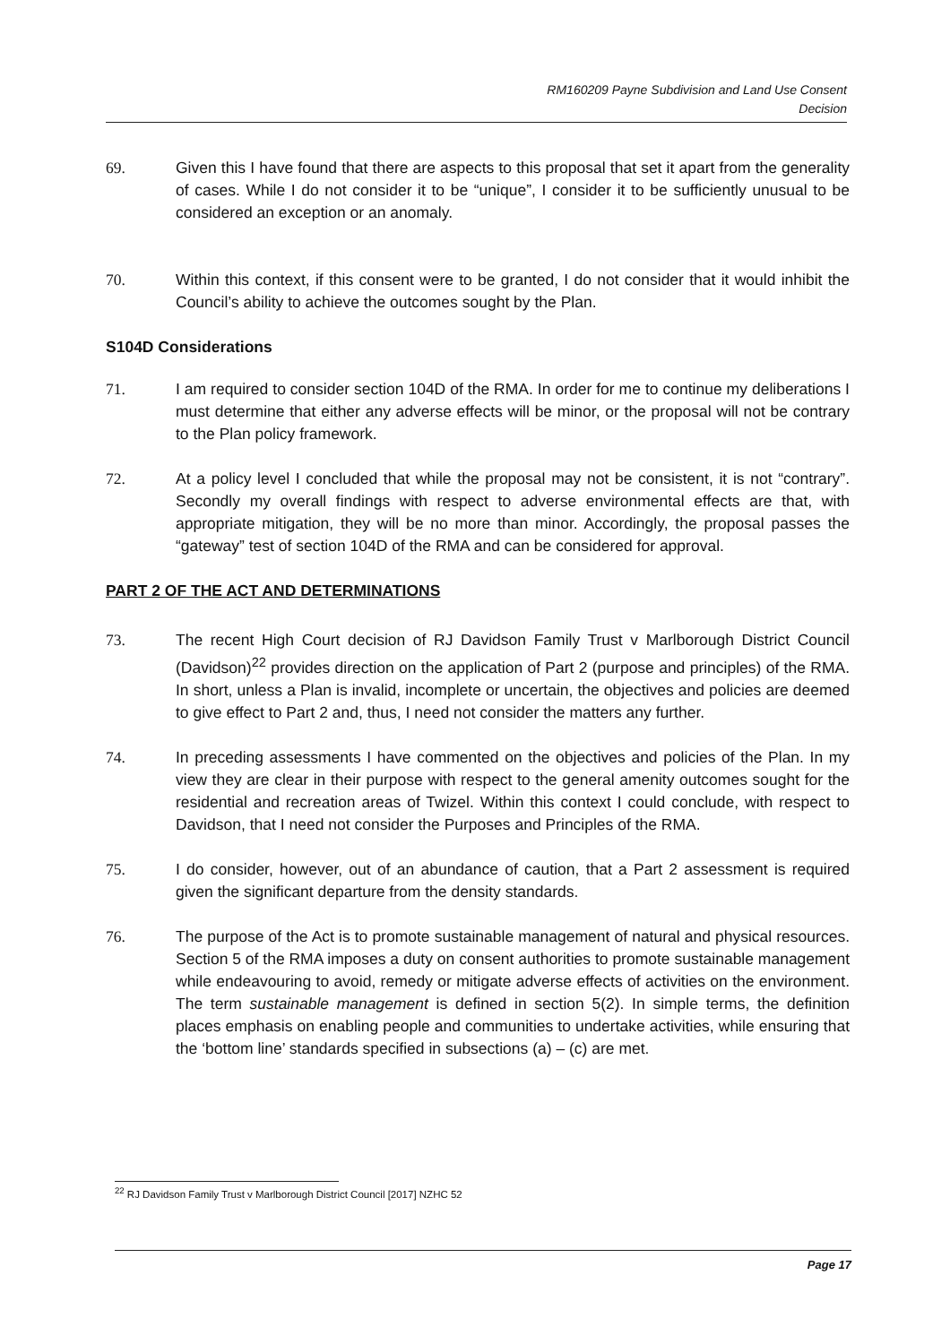RM160209 Payne Subdivision and Land Use Consent
Decision
69. Given this I have found that there are aspects to this proposal that set it apart from the generality of cases. While I do not consider it to be “unique”, I consider it to be sufficiently unusual to be considered an exception or an anomaly.
70. Within this context, if this consent were to be granted, I do not consider that it would inhibit the Council’s ability to achieve the outcomes sought by the Plan.
S104D Considerations
71. I am required to consider section 104D of the RMA. In order for me to continue my deliberations I must determine that either any adverse effects will be minor, or the proposal will not be contrary to the Plan policy framework.
72. At a policy level I concluded that while the proposal may not be consistent, it is not “contrary”. Secondly my overall findings with respect to adverse environmental effects are that, with appropriate mitigation, they will be no more than minor. Accordingly, the proposal passes the “gateway” test of section 104D of the RMA and can be considered for approval.
PART 2 OF THE ACT AND DETERMINATIONS
73. The recent High Court decision of RJ Davidson Family Trust v Marlborough District Council (Davidson)<sup>22</sup> provides direction on the application of Part 2 (purpose and principles) of the RMA. In short, unless a Plan is invalid, incomplete or uncertain, the objectives and policies are deemed to give effect to Part 2 and, thus, I need not consider the matters any further.
74. In preceding assessments I have commented on the objectives and policies of the Plan. In my view they are clear in their purpose with respect to the general amenity outcomes sought for the residential and recreation areas of Twizel. Within this context I could conclude, with respect to Davidson, that I need not consider the Purposes and Principles of the RMA.
75. I do consider, however, out of an abundance of caution, that a Part 2 assessment is required given the significant departure from the density standards.
76. The purpose of the Act is to promote sustainable management of natural and physical resources. Section 5 of the RMA imposes a duty on consent authorities to promote sustainable management while endeavouring to avoid, remedy or mitigate adverse effects of activities on the environment. The term sustainable management is defined in section 5(2). In simple terms, the definition places emphasis on enabling people and communities to undertake activities, while ensuring that the ‘bottom line’ standards specified in subsections (a) – (c) are met.
<sup>22</sup> RJ Davidson Family Trust v Marlborough District Council [2017] NZHC 52
Page 17